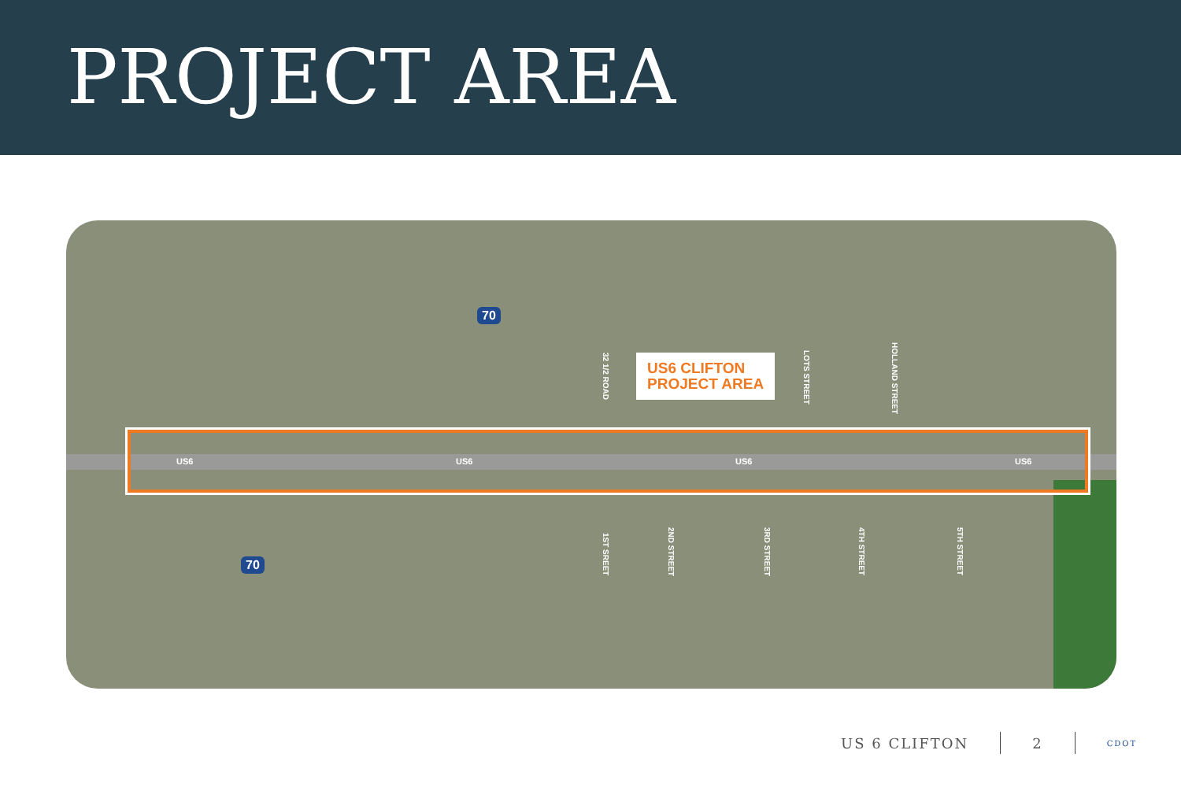PROJECT AREA
US6 US6 US6 US6
US6 CLIFTON
PROJECT AREA
70
70
32 1/2 ROAD
LOTS STREET
HOLLAND STREET
1ST SREET
2ND STREET
3RD STREET
4TH STREET
5TH STREET
US 6 CLIFTON 2 CDOT